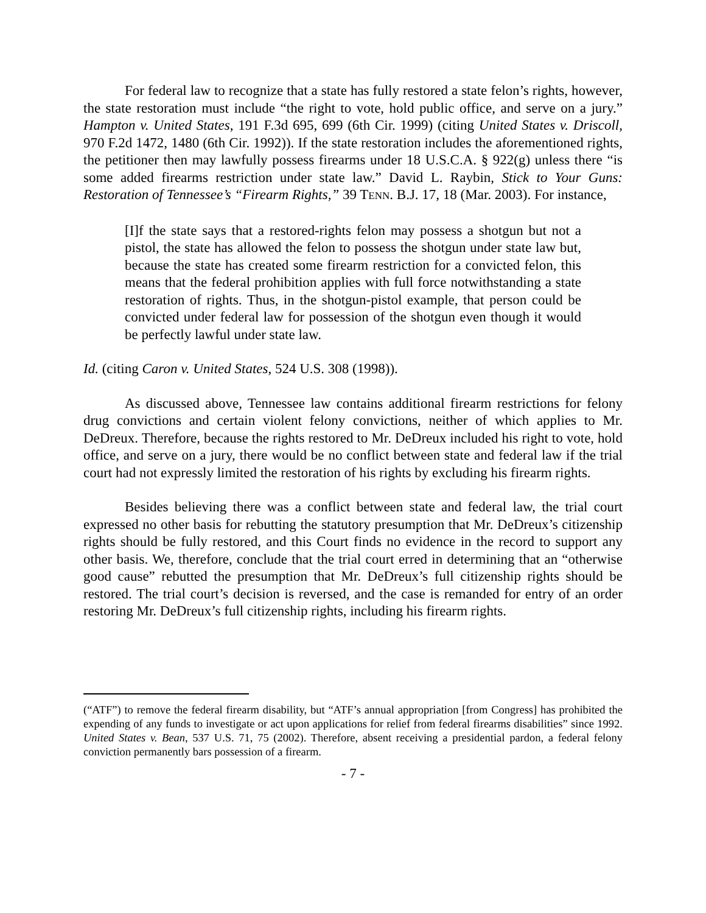For federal law to recognize that a state has fully restored a state felon’s rights, however, the state restoration must include “the right to vote, hold public office, and serve on a jury.” Hampton v. United States, 191 F.3d 695, 699 (6th Cir. 1999) (citing United States v. Driscoll, 970 F.2d 1472, 1480 (6th Cir. 1992)). If the state restoration includes the aforementioned rights, the petitioner then may lawfully possess firearms under 18 U.S.C.A. § 922(g) unless there “is some added firearms restriction under state law.” David L. Raybin, Stick to Your Guns: Restoration of Tennessee’s “Firearm Rights,” 39 TENN. B.J. 17, 18 (Mar. 2003). For instance,
[I]f the state says that a restored-rights felon may possess a shotgun but not a pistol, the state has allowed the felon to possess the shotgun under state law but, because the state has created some firearm restriction for a convicted felon, this means that the federal prohibition applies with full force notwithstanding a state restoration of rights. Thus, in the shotgun-pistol example, that person could be convicted under federal law for possession of the shotgun even though it would be perfectly lawful under state law.
Id. (citing Caron v. United States, 524 U.S. 308 (1998)).
As discussed above, Tennessee law contains additional firearm restrictions for felony drug convictions and certain violent felony convictions, neither of which applies to Mr. DeDreux. Therefore, because the rights restored to Mr. DeDreux included his right to vote, hold office, and serve on a jury, there would be no conflict between state and federal law if the trial court had not expressly limited the restoration of his rights by excluding his firearm rights.
Besides believing there was a conflict between state and federal law, the trial court expressed no other basis for rebutting the statutory presumption that Mr. DeDreux’s citizenship rights should be fully restored, and this Court finds no evidence in the record to support any other basis. We, therefore, conclude that the trial court erred in determining that an “otherwise good cause” rebutted the presumption that Mr. DeDreux’s full citizenship rights should be restored. The trial court’s decision is reversed, and the case is remanded for entry of an order restoring Mr. DeDreux’s full citizenship rights, including his firearm rights.
(“ATF”) to remove the federal firearm disability, but “ATF’s annual appropriation [from Congress] has prohibited the expending of any funds to investigate or act upon applications for relief from federal firearms disabilities” since 1992. United States v. Bean, 537 U.S. 71, 75 (2002). Therefore, absent receiving a presidential pardon, a federal felony conviction permanently bars possession of a firearm.
- 7 -